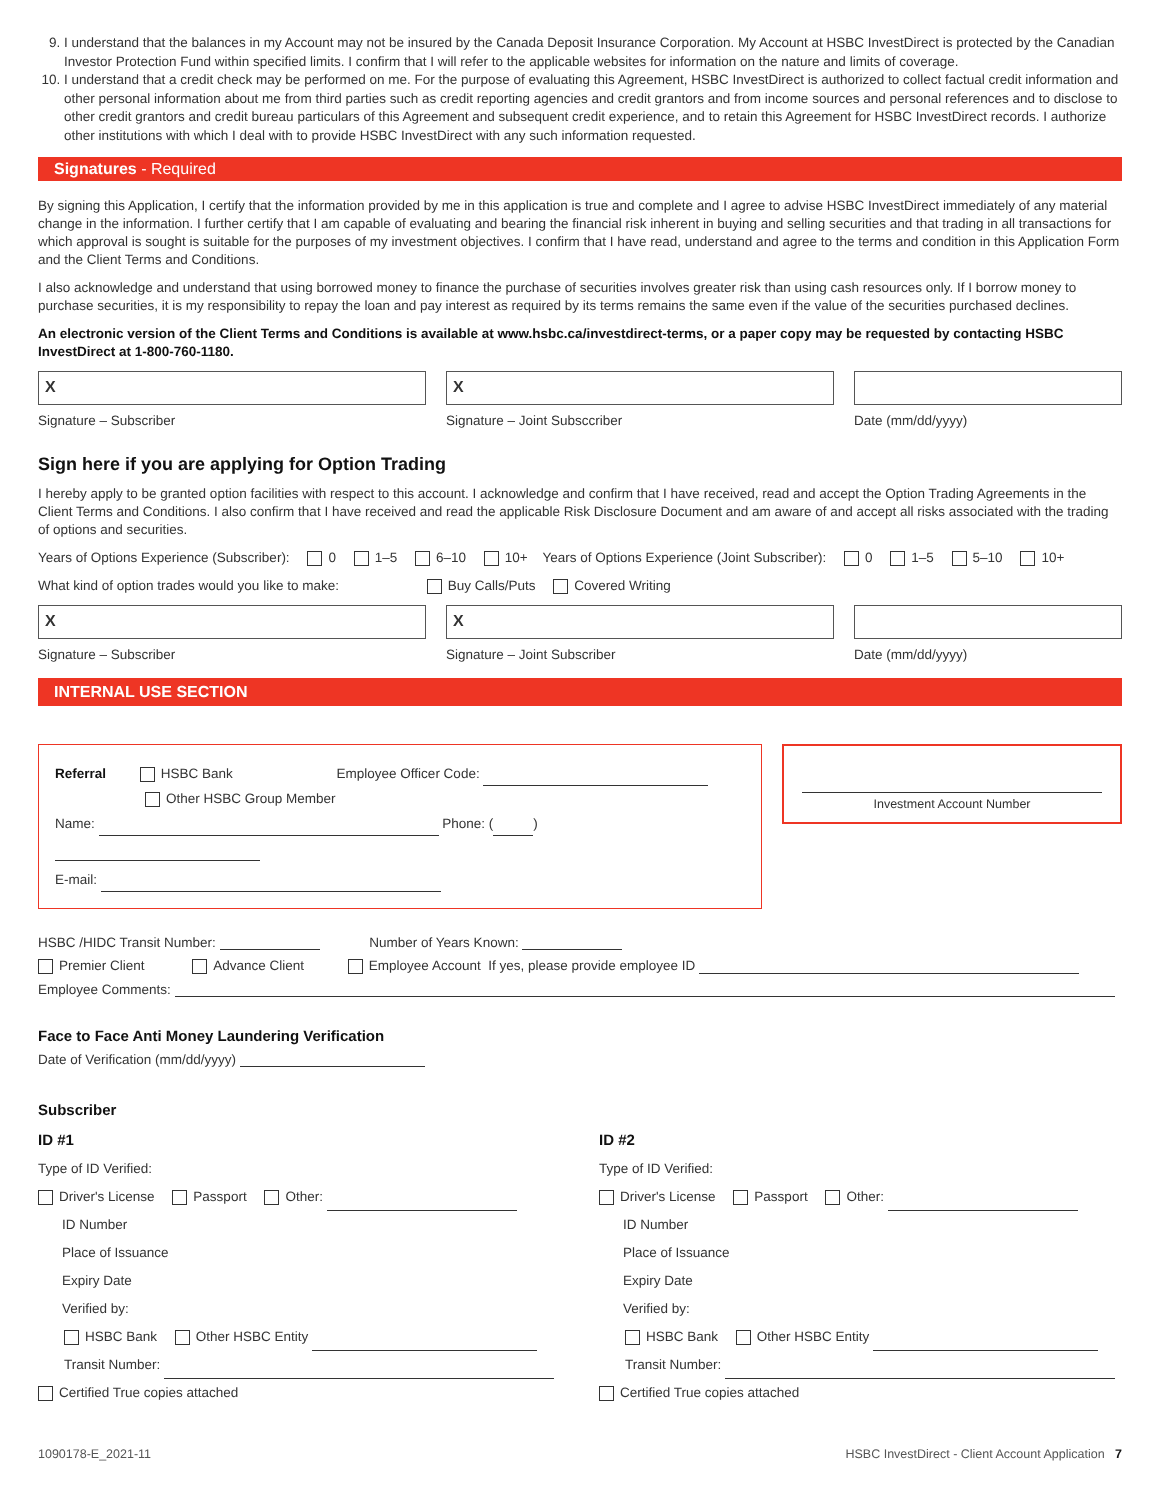9. I understand that the balances in my Account may not be insured by the Canada Deposit Insurance Corporation. My Account at HSBC InvestDirect is protected by the Canadian Investor Protection Fund within specified limits. I confirm that I will refer to the applicable websites for information on the nature and limits of coverage.
10. I understand that a credit check may be performed on me. For the purpose of evaluating this Agreement, HSBC InvestDirect is authorized to collect factual credit information and other personal information about me from third parties such as credit reporting agencies and credit grantors and from income sources and personal references and to disclose to other credit grantors and credit bureau particulars of this Agreement and subsequent credit experience, and to retain this Agreement for HSBC InvestDirect records. I authorize other institutions with which I deal with to provide HSBC InvestDirect with any such information requested.
Signatures - Required
By signing this Application, I certify that the information provided by me in this application is true and complete and I agree to advise HSBC InvestDirect immediately of any material change in the information. I further certify that I am capable of evaluating and bearing the financial risk inherent in buying and selling securities and that trading in all transactions for which approval is sought is suitable for the purposes of my investment objectives. I confirm that I have read, understand and agree to the terms and condition in this Application Form and the Client Terms and Conditions.
I also acknowledge and understand that using borrowed money to finance the purchase of securities involves greater risk than using cash resources only. If I borrow money to purchase securities, it is my responsibility to repay the loan and pay interest as required by its terms remains the same even if the value of the securities purchased declines.
An electronic version of the Client Terms and Conditions is available at www.hsbc.ca/investdirect-terms, or a paper copy may be requested by contacting HSBC InvestDirect at 1-800-760-1180.
X
Signature – Subscriber
X
Signature – Joint Subsccriber
Date (mm/dd/yyyy)
Sign here if you are applying for Option Trading
I hereby apply to be granted option facilities with respect to this account. I acknowledge and confirm that I have received, read and accept the Option Trading Agreements in the Client Terms and Conditions. I also confirm that I have received and read the applicable Risk Disclosure Document and am aware of and accept all risks associated with the trading of options and securities.
Years of Options Experience (Subscriber): 0 1–5 6–10 10+ Years of Options Experience (Joint Subscriber): 0 1–5 5–10 10+
What kind of option trades would you like to make: Buy Calls/Puts Covered Writing
X
Signature – Subscriber
X
Signature – Joint Subscriber
Date (mm/dd/yyyy)
INTERNAL USE SECTION
Referral HSBC Bank Employee Officer Code:
Other HSBC Group Member
Name: Phone: ( )
E-mail:
Investment Account Number
HSBC /HIDC Transit Number: Number of Years Known:
Premier Client Advance Client Employee Account If yes, please provide employee ID
Employee Comments:
Face to Face Anti Money Laundering Verification
Date of Verification (mm/dd/yyyy)
Subscriber
ID #1
Type of ID Verified:
Driver's License Passport Other:
ID Number
Place of Issuance
Expiry Date
Verified by:
HSBC Bank Other HSBC Entity
Transit Number:
Certified True copies attached
ID #2
Type of ID Verified:
Driver's License Passport Other:
ID Number
Place of Issuance
Expiry Date
Verified by:
HSBC Bank Other HSBC Entity
Transit Number:
Certified True copies attached
1090178-E_2021-11 HSBC InvestDirect - Client Account Application 7